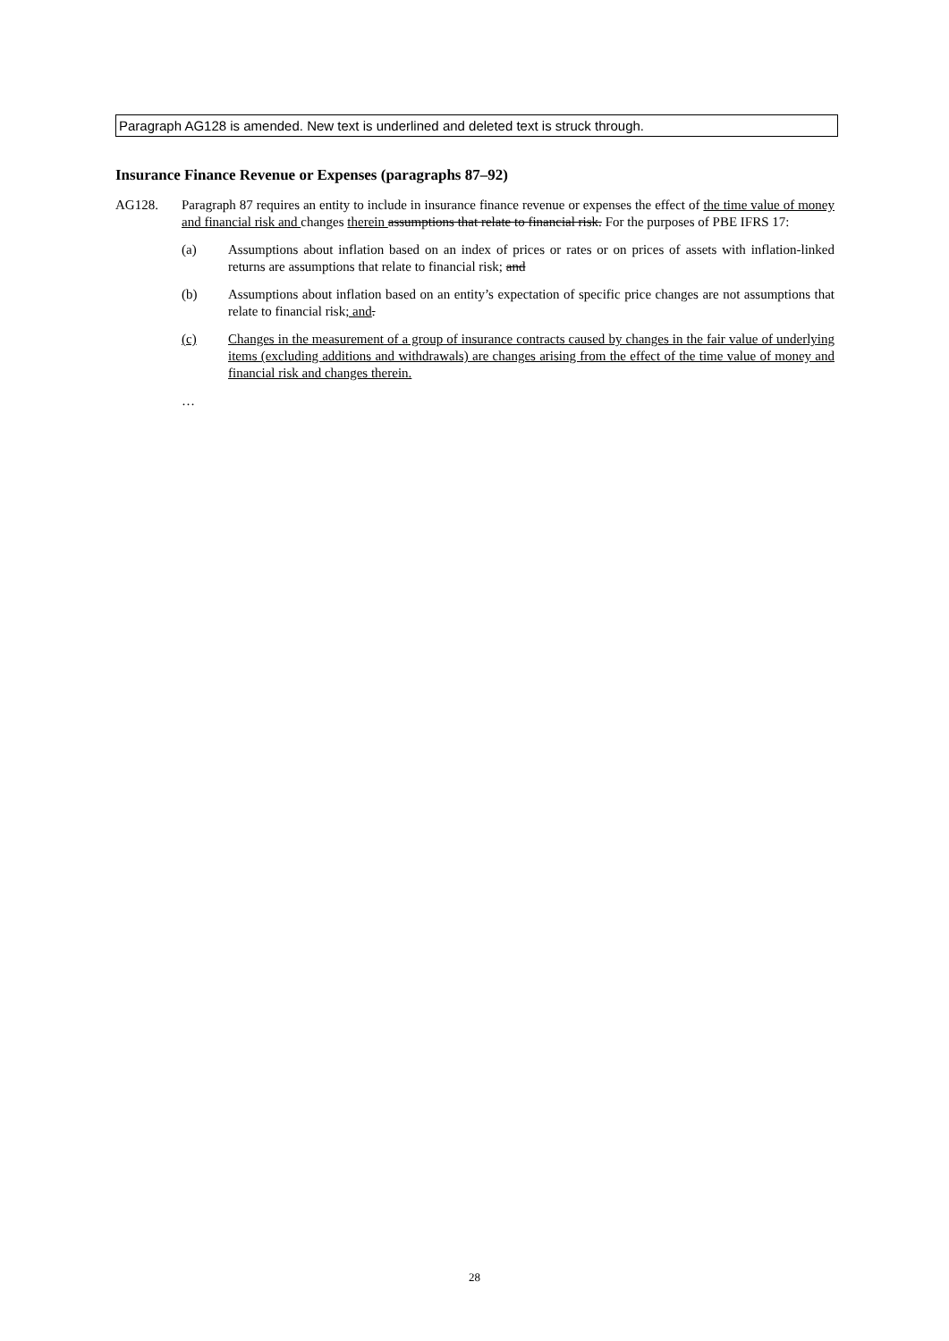Paragraph AG128 is amended. New text is underlined and deleted text is struck through.
Insurance Finance Revenue or Expenses (paragraphs 87–92)
AG128. Paragraph 87 requires an entity to include in insurance finance revenue or expenses the effect of the time value of money and financial risk and changes therein assumptions that relate to financial risk. For the purposes of PBE IFRS 17:
(a) Assumptions about inflation based on an index of prices or rates or on prices of assets with inflation-linked returns are assumptions that relate to financial risk; and
(b) Assumptions about inflation based on an entity’s expectation of specific price changes are not assumptions that relate to financial risk; and.
(c) Changes in the measurement of a group of insurance contracts caused by changes in the fair value of underlying items (excluding additions and withdrawals) are changes arising from the effect of the time value of money and financial risk and changes therein.
…
28